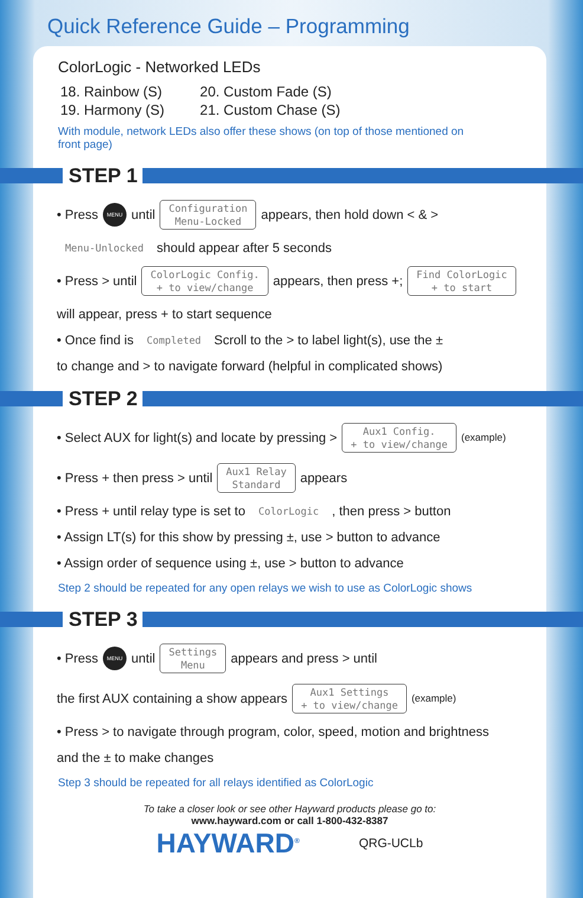Quick Reference Guide – Programming
ColorLogic - Networked LEDs
18. Rainbow (S)
19. Harmony (S)
20. Custom Fade (S)
21. Custom Chase (S)
With module, network LEDs also offer these shows (on top of those mentioned on
front page)
STEP 1
• Press MENU until Configuration
Menu-Locked appears, then hold down < & >
Menu-Unlocked should appear after 5 seconds
• Press > until ColorLogic Config.
+ to view/change appears, then press +; Find ColorLogic
+ to start
will appear, press + to start sequence
• Once find is Completed Scroll to the > to label light(s), use the ±
to change and > to navigate forward (helpful in complicated shows)
STEP 2
• Select AUX for light(s) and locate by pressing > Aux1 Config.
+ to view/change (example)
• Press + then press > until Aux1 Relay
Standard appears
• Press + until relay type is set to ColorLogic, then press > button
• Assign LT(s) for this show by pressing ±, use > button to advance
• Assign order of sequence using ±, use > button to advance
Step 2 should be repeated for any open relays we wish to use as ColorLogic shows
STEP 3
• Press MENU until Settings
Menu appears and press > until
the first AUX containing a show appears Aux1 Settings
+ to view/change (example)
• Press > to navigate through program, color, speed, motion and brightness
and the ± to make changes
Step 3 should be repeated for all relays identified as ColorLogic
To take a closer look or see other Hayward products please go to:
www.hayward.com or call 1-800-432-8387
HAYWARD<sup>®</sup>
QRG-UCLb